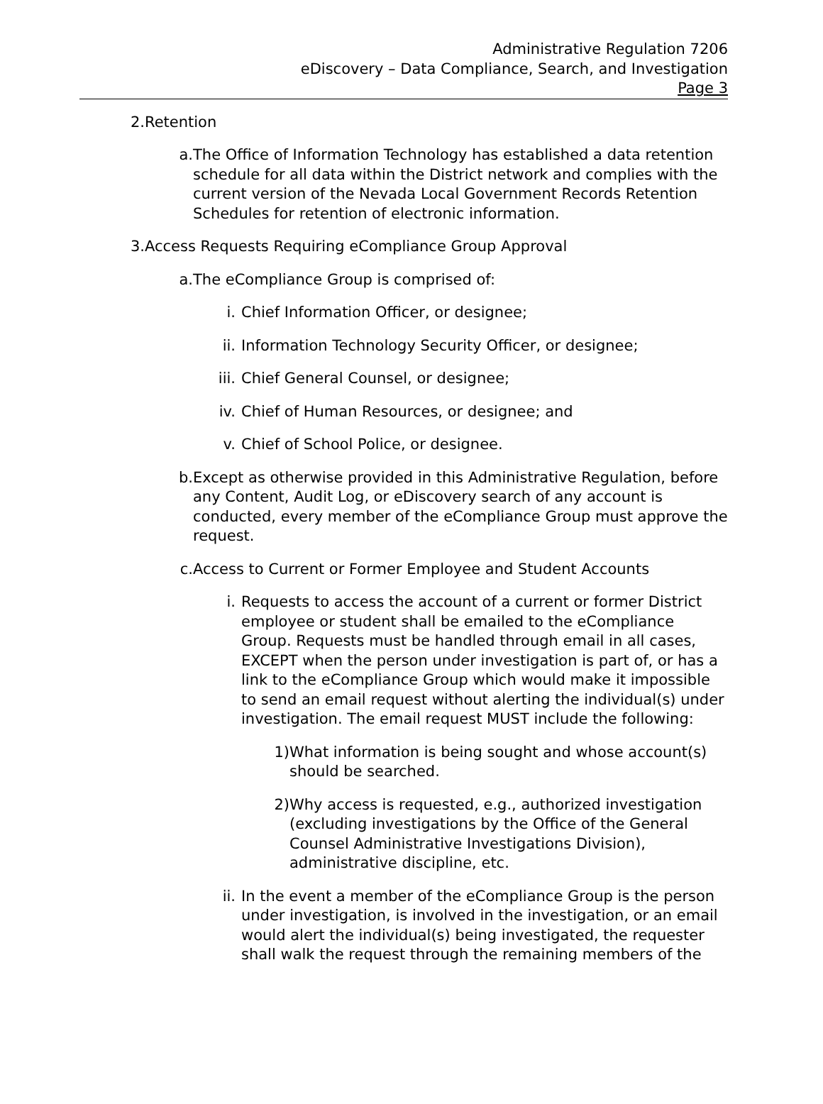Administrative Regulation 7206
eDiscovery – Data Compliance, Search, and Investigation
Page 3
2. Retention
a. The Office of Information Technology has established a data retention schedule for all data within the District network and complies with the current version of the Nevada Local Government Records Retention Schedules for retention of electronic information.
3. Access Requests Requiring eCompliance Group Approval
a. The eCompliance Group is comprised of:
i. Chief Information Officer, or designee;
ii. Information Technology Security Officer, or designee;
iii. Chief General Counsel, or designee;
iv. Chief of Human Resources, or designee; and
v. Chief of School Police, or designee.
b. Except as otherwise provided in this Administrative Regulation, before any Content, Audit Log, or eDiscovery search of any account is conducted, every member of the eCompliance Group must approve the request.
c. Access to Current or Former Employee and Student Accounts
i. Requests to access the account of a current or former District employee or student shall be emailed to the eCompliance Group. Requests must be handled through email in all cases, EXCEPT when the person under investigation is part of, or has a link to the eCompliance Group which would make it impossible to send an email request without alerting the individual(s) under investigation. The email request MUST include the following:
1) What information is being sought and whose account(s) should be searched.
2) Why access is requested, e.g., authorized investigation (excluding investigations by the Office of the General Counsel Administrative Investigations Division), administrative discipline, etc.
ii. In the event a member of the eCompliance Group is the person under investigation, is involved in the investigation, or an email would alert the individual(s) being investigated, the requester shall walk the request through the remaining members of the